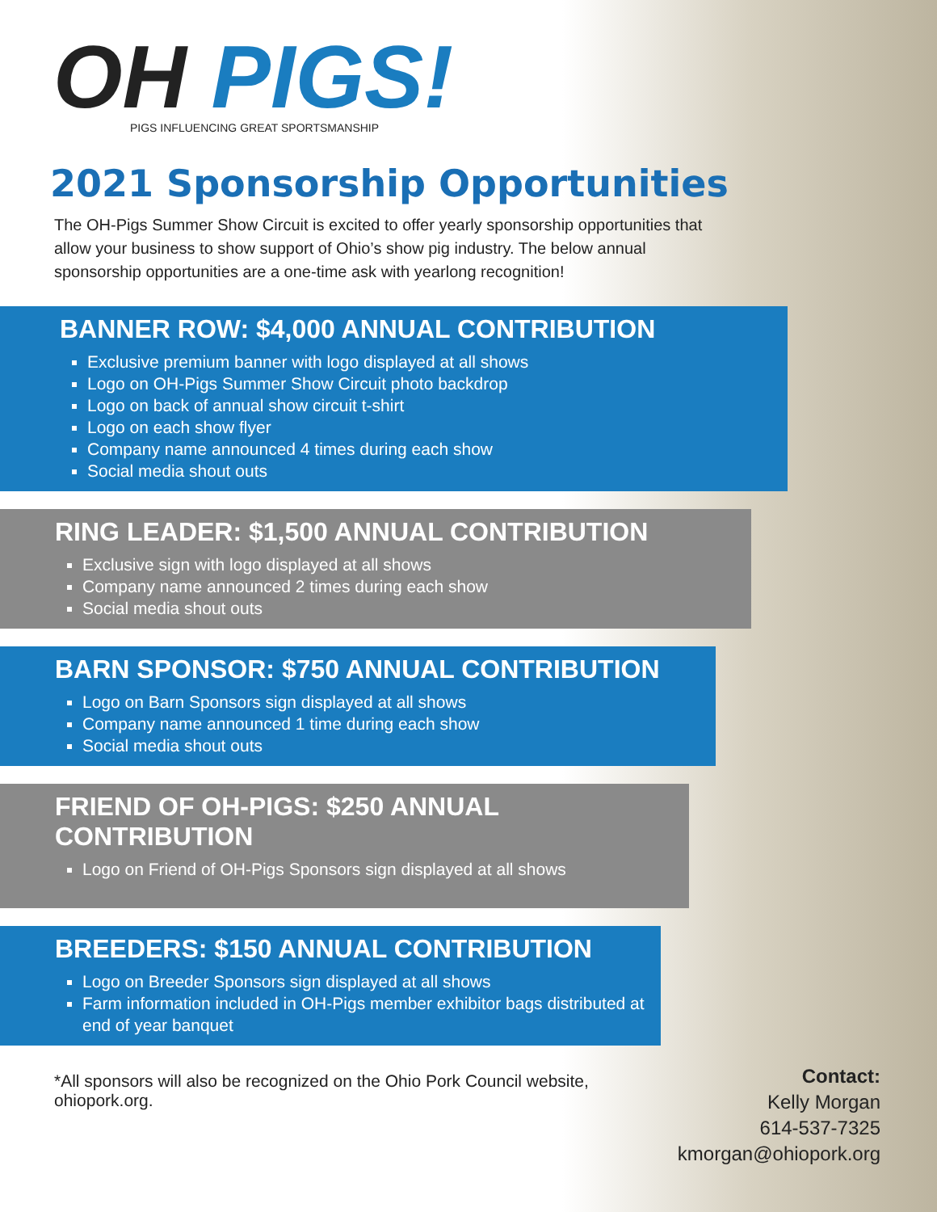OH PIGS!
PIGS INFLUENCING GREAT SPORTSMANSHIP
2021 Sponsorship Opportunities
The OH-Pigs Summer Show Circuit is excited to offer yearly sponsorship opportunities that allow your business to show support of Ohio’s show pig industry. The below annual sponsorship opportunities are a one-time ask with yearlong recognition!
BANNER ROW: $4,000 ANNUAL CONTRIBUTION
Exclusive premium banner with logo displayed at all shows
Logo on OH-Pigs Summer Show Circuit photo backdrop
Logo on back of annual show circuit t-shirt
Logo on each show flyer
Company name announced 4 times during each show
Social media shout outs
RING LEADER: $1,500 ANNUAL CONTRIBUTION
Exclusive sign with logo displayed at all shows
Company name announced 2 times during each show
Social media shout outs
BARN SPONSOR: $750 ANNUAL CONTRIBUTION
Logo on Barn Sponsors sign displayed at all shows
Company name announced 1 time during each show
Social media shout outs
FRIEND OF OH-PIGS: $250 ANNUAL CONTRIBUTION
Logo on Friend of OH-Pigs Sponsors sign displayed at all shows
BREEDERS: $150 ANNUAL CONTRIBUTION
Logo on Breeder Sponsors sign displayed at all shows
Farm information included in OH-Pigs member exhibitor bags distributed at end of year banquet
*All sponsors will also be recognized on the Ohio Pork Council website, ohiopork.org.
Contact:
Kelly Morgan
614-537-7325
kmorgan@ohiopork.org